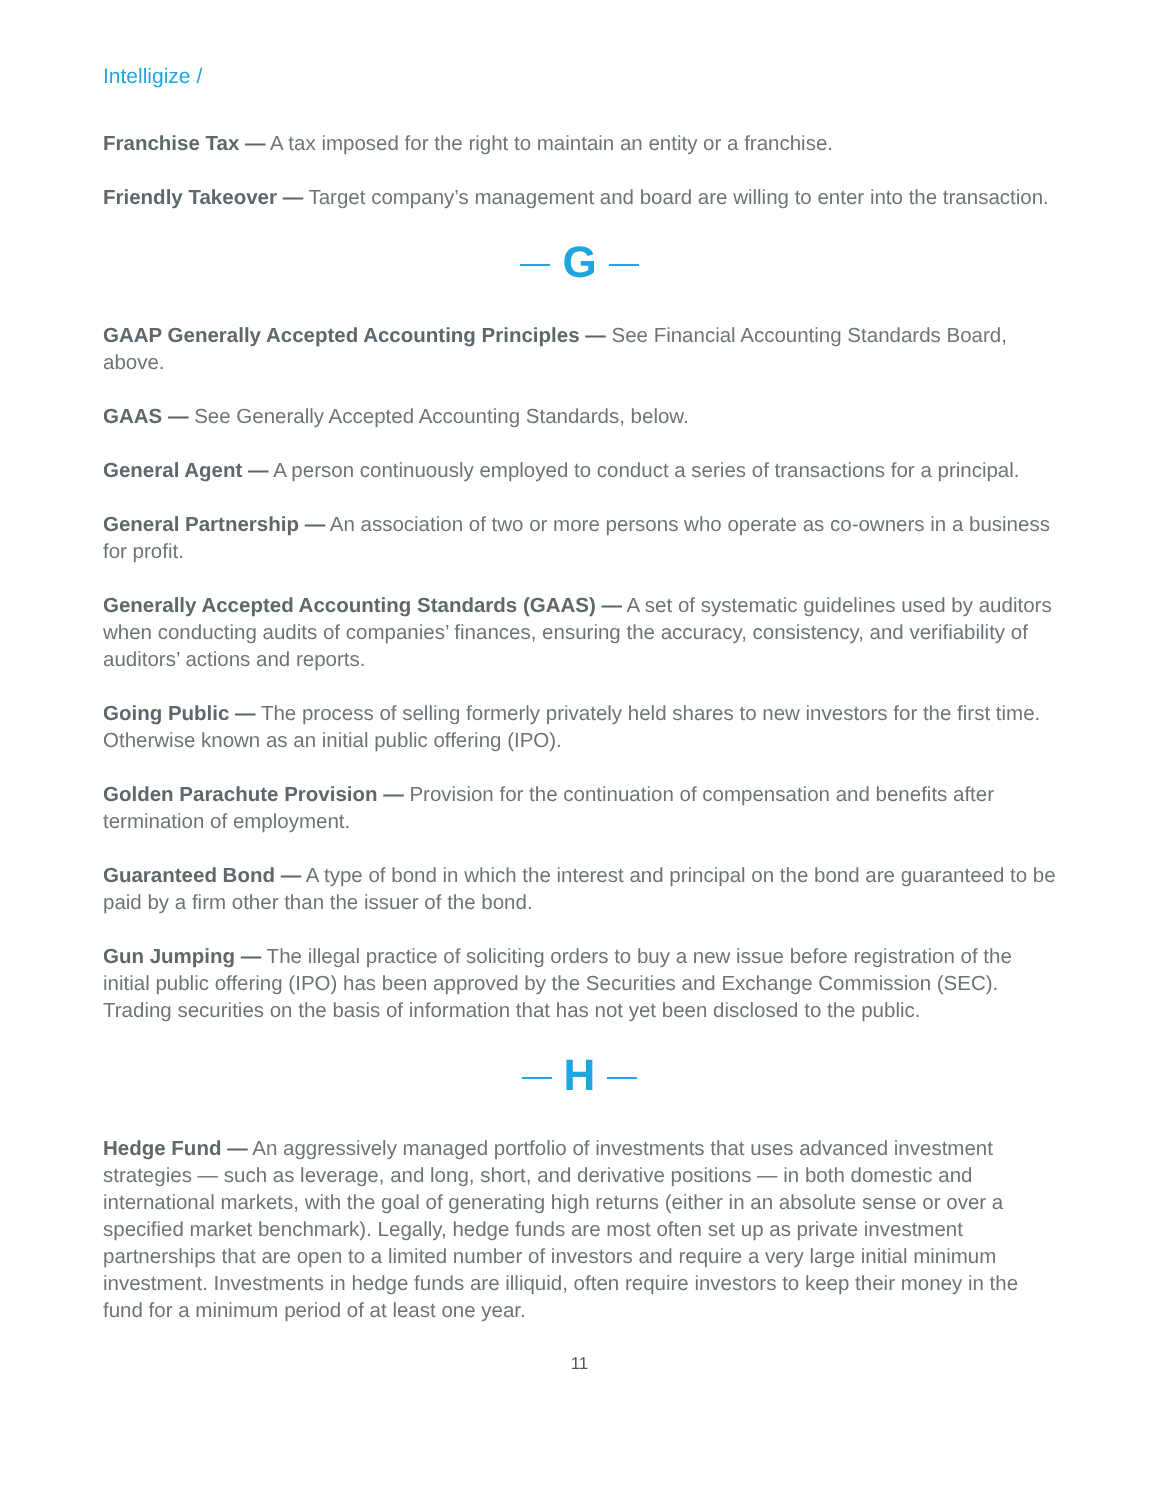Intelligize /
Franchise Tax — A tax imposed for the right to maintain an entity or a franchise.
Friendly Takeover — Target company’s management and board are willing to enter into the transaction.
G
GAAP Generally Accepted Accounting Principles — See Financial Accounting Standards Board, above.
GAAS — See Generally Accepted Accounting Standards, below.
General Agent — A person continuously employed to conduct a series of transactions for a principal.
General Partnership — An association of two or more persons who operate as co-owners in a business for profit.
Generally Accepted Accounting Standards (GAAS) — A set of systematic guidelines used by auditors when conducting audits of companies’ finances, ensuring the accuracy, consistency, and verifiability of auditors’ actions and reports.
Going Public — The process of selling formerly privately held shares to new investors for the first time. Otherwise known as an initial public offering (IPO).
Golden Parachute Provision — Provision for the continuation of compensation and benefits after termination of employment.
Guaranteed Bond — A type of bond in which the interest and principal on the bond are guaranteed to be paid by a firm other than the issuer of the bond.
Gun Jumping — The illegal practice of soliciting orders to buy a new issue before registration of the initial public offering (IPO) has been approved by the Securities and Exchange Commission (SEC). Trading securities on the basis of information that has not yet been disclosed to the public.
H
Hedge Fund — An aggressively managed portfolio of investments that uses advanced investment strategies — such as leverage, and long, short, and derivative positions — in both domestic and international markets, with the goal of generating high returns (either in an absolute sense or over a specified market benchmark). Legally, hedge funds are most often set up as private investment partnerships that are open to a limited number of investors and require a very large initial minimum investment. Investments in hedge funds are illiquid, often require investors to keep their money in the fund for a minimum period of at least one year.
11